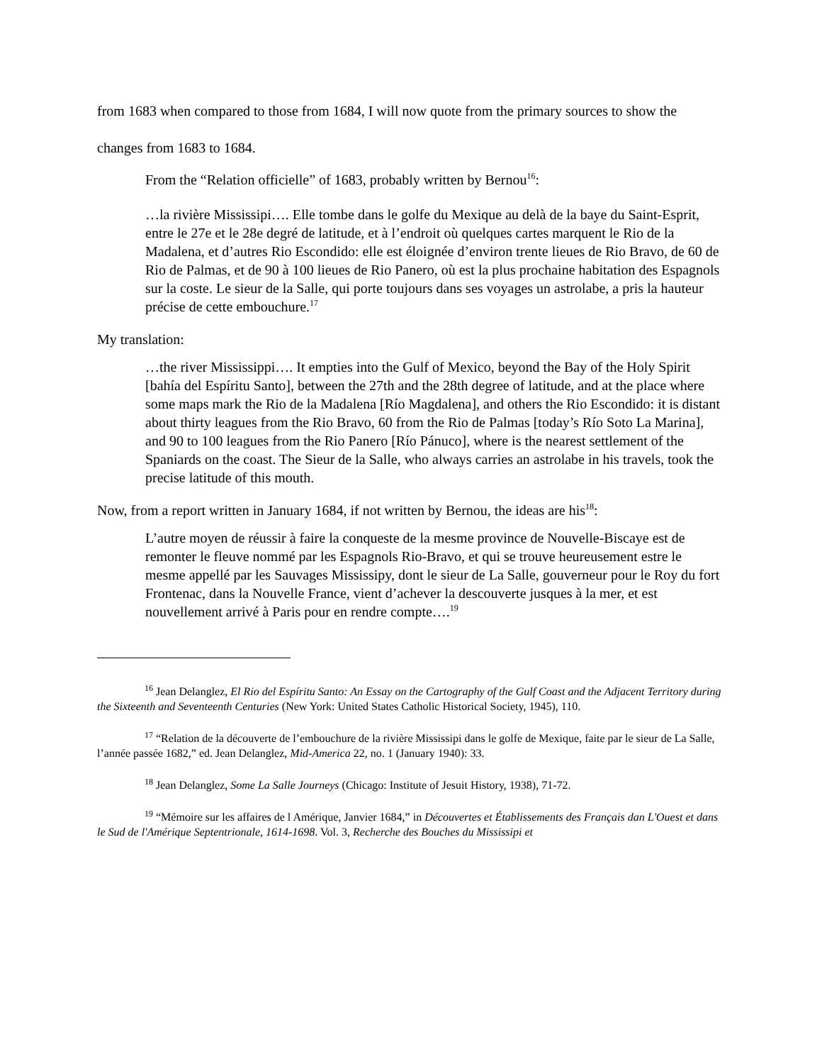from 1683 when compared to those from 1684, I will now quote from the primary sources to show the changes from 1683 to 1684.
From the “Relation officielle” of 1683, probably written by Bernou<sup>16</sup>:
…la rivière Mississipi…. Elle tombe dans le golfe du Mexique au delà de la baye du Saint-Esprit, entre le 27e et le 28e degré de latitude, et à l’endroit où quelques cartes marquent le Rio de la Madalena, et d’autres Rio Escondido: elle est éloignée d’environ trente lieues de Rio Bravo, de 60 de Rio de Palmas, et de 90 à 100 lieues de Rio Panero, où est la plus prochaine habitation des Espagnols sur la coste. Le sieur de la Salle, qui porte toujours dans ses voyages un astrolabe, a pris la hauteur précise de cette embouchure.<sup>17</sup>
My translation:
…the river Mississippi…. It empties into the Gulf of Mexico, beyond the Bay of the Holy Spirit [bahía del Espíritu Santo], between the 27th and the 28th degree of latitude, and at the place where some maps mark the Rio de la Madalena [Río Magdalena], and others the Rio Escondido: it is distant about thirty leagues from the Rio Bravo, 60 from the Rio de Palmas [today’s Río Soto La Marina], and 90 to 100 leagues from the Rio Panero [Río Pánuco], where is the nearest settlement of the Spaniards on the coast. The Sieur de la Salle, who always carries an astrolabe in his travels, took the precise latitude of this mouth.
Now, from a report written in January 1684, if not written by Bernou, the ideas are his<sup>18</sup>:
L’autre moyen de réussir à faire la conqueste de la mesme province de Nouvelle-Biscaye est de remonter le fleuve nommé par les Espagnols Rio-Bravo, et qui se trouve heureusement estre le mesme appellé par les Sauvages Mississipy, dont le sieur de La Salle, gouverneur pour le Roy du fort Frontenac, dans la Nouvelle France, vient d’achever la descouverte jusques à la mer, et est nouvellement arrivé à Paris pour en rendre compte….<sup>19</sup>
<sup>16</sup> Jean Delanglez, El Rio del Espíritu Santo: An Essay on the Cartography of the Gulf Coast and the Adjacent Territory during the Sixteenth and Seventeenth Centuries (New York: United States Catholic Historical Society, 1945), 110.
<sup>17</sup> “Relation de la découverte de l’embouchure de la rivière Mississipi dans le golfe de Mexique, faite par le sieur de La Salle, l’année passée 1682,” ed. Jean Delanglez, Mid-America 22, no. 1 (January 1940): 33.
<sup>18</sup> Jean Delanglez, Some La Salle Journeys (Chicago: Institute of Jesuit History, 1938), 71-72.
<sup>19</sup> “Mémoire sur les affaires de l Amérique, Janvier 1684,” in Découvertes et Établissements des Français dan L'Ouest et dans le Sud de l'Amérique Septentrionale, 1614-1698. Vol. 3, Recherche des Bouches du Mississipi et